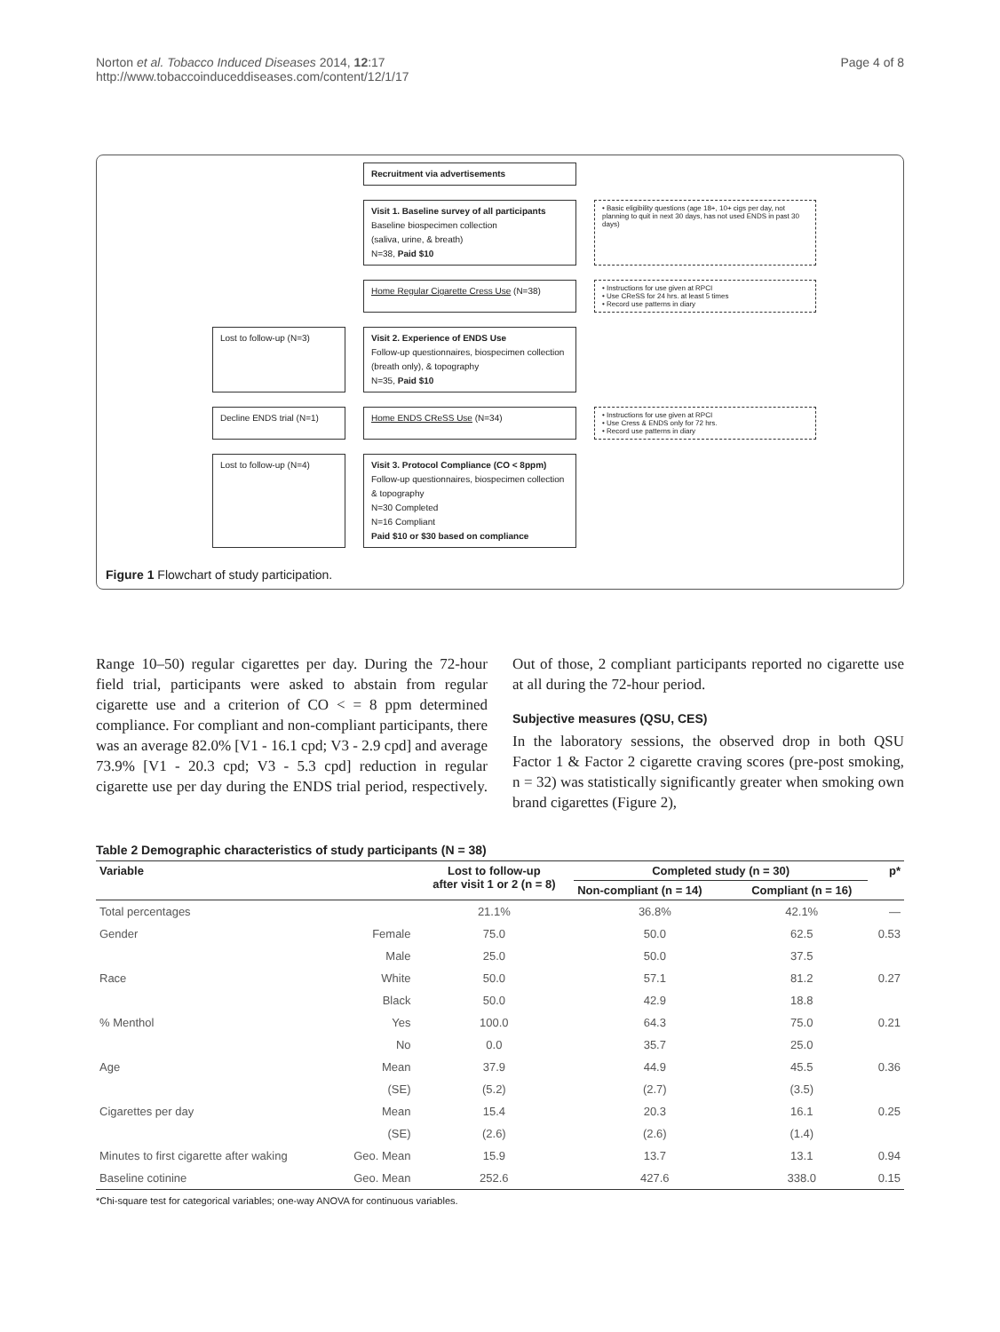Norton et al. Tobacco Induced Diseases 2014, 12:17
http://www.tobaccoinduceddiseases.com/content/12/1/17
Page 4 of 8
Recruitment via advertisements
Visit 1. Baseline survey of all participants
Baseline biospecimen collection
(saliva, urine, & breath)
N=38, Paid $10
• Basic eligibility questions (age 18+, 10+ cigs per day, not planning to quit in next 30 days, has not used ENDS in past 30 days)
Home Regular Cigarette Cress Use (N=38)
• Instructions for use given at RPCI
• Use CReSS for 24 hrs. at least 5 times
• Record use patterns in diary
Lost to follow-up (N=3)
Visit 2. Experience of ENDS Use
Follow-up questionnaires, biospecimen collection (breath only), & topography
N=35, Paid $10
Decline ENDS trial (N=1)
Home ENDS CReSS Use (N=34)
• Instructions for use given at RPCI
• Use Cress & ENDS only for 72 hrs.
• Record use patterns in diary
Lost to follow-up (N=4)
Visit 3. Protocol Compliance (CO < 8ppm)
Follow-up questionnaires, biospecimen collection & topography
N=30 Completed
N=16 Compliant
Paid $10 or $30 based on compliance
Figure 1 Flowchart of study participation.
Range 10–50) regular cigarettes per day. During the 72-hour field trial, participants were asked to abstain from regular cigarette use and a criterion of CO < = 8 ppm determined compliance. For compliant and non-compliant participants, there was an average 82.0% [V1 - 16.1 cpd; V3 - 2.9 cpd] and average 73.9% [V1 - 20.3 cpd; V3 - 5.3 cpd] reduction in regular cigarette use per day during the ENDS trial period, respectively. Out of those, 2 compliant participants reported no cigarette use at all during the 72-hour period.
Subjective measures (QSU, CES)
In the laboratory sessions, the observed drop in both QSU Factor 1 & Factor 2 cigarette craving scores (pre-post smoking, n = 32) was statistically significantly greater when smoking own brand cigarettes (Figure 2),
Table 2 Demographic characteristics of study participants (N = 38)
| Variable | | Lost to follow-up after visit 1 or 2 (n = 8) | Completed study (n = 30) | | p* |
| --- | --- | --- | --- | --- | --- |
| | | | Non-compliant (n = 14) | Compliant (n = 16) | |
| Total percentages | | 21.1% | 36.8% | 42.1% | — |
| Gender | Female | 75.0 | 50.0 | 62.5 | 0.53 |
| | Male | 25.0 | 50.0 | 37.5 | |
| Race | White | 50.0 | 57.1 | 81.2 | 0.27 |
| | Black | 50.0 | 42.9 | 18.8 | |
| % Menthol | Yes | 100.0 | 64.3 | 75.0 | 0.21 |
| | No | 0.0 | 35.7 | 25.0 | |
| Age | Mean | 37.9 | 44.9 | 45.5 | 0.36 |
| | (SE) | (5.2) | (2.7) | (3.5) | |
| Cigarettes per day | Mean | 15.4 | 20.3 | 16.1 | 0.25 |
| | (SE) | (2.6) | (2.6) | (1.4) | |
| Minutes to first cigarette after waking | Geo. Mean | 15.9 | 13.7 | 13.1 | 0.94 |
| Baseline cotinine | Geo. Mean | 252.6 | 427.6 | 338.0 | 0.15 |
*Chi-square test for categorical variables; one-way ANOVA for continuous variables.